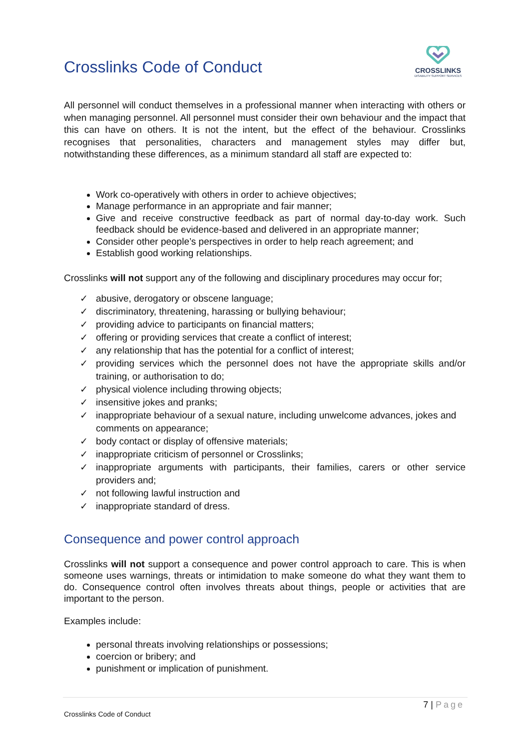Crosslinks Code of Conduct
CROSSLINKS
DISABILITY SUPPORT SERVICES
All personnel will conduct themselves in a professional manner when interacting with others or when managing personnel. All personnel must consider their own behaviour and the impact that this can have on others. It is not the intent, but the effect of the behaviour. Crosslinks recognises that personalities, characters and management styles may differ but, notwithstanding these differences, as a minimum standard all staff are expected to:
Work co-operatively with others in order to achieve objectives;
Manage performance in an appropriate and fair manner;
Give and receive constructive feedback as part of normal day-to-day work. Such feedback should be evidence-based and delivered in an appropriate manner;
Consider other people’s perspectives in order to help reach agreement; and
Establish good working relationships.
Crosslinks will not support any of the following and disciplinary procedures may occur for;
✓ abusive, derogatory or obscene language;
✓ discriminatory, threatening, harassing or bullying behaviour;
✓ providing advice to participants on financial matters;
✓ offering or providing services that create a conflict of interest;
✓ any relationship that has the potential for a conflict of interest;
✓ providing services which the personnel does not have the appropriate skills and/or training, or authorisation to do;
✓ physical violence including throwing objects;
✓ insensitive jokes and pranks;
✓ inappropriate behaviour of a sexual nature, including unwelcome advances, jokes and comments on appearance;
✓ body contact or display of offensive materials;
✓ inappropriate criticism of personnel or Crosslinks;
✓ inappropriate arguments with participants, their families, carers or other service providers and;
✓ not following lawful instruction and
✓ inappropriate standard of dress.
Consequence and power control approach
Crosslinks will not support a consequence and power control approach to care. This is when someone uses warnings, threats or intimidation to make someone do what they want them to do. Consequence control often involves threats about things, people or activities that are important to the person.
Examples include:
personal threats involving relationships or possessions;
coercion or bribery; and
punishment or implication of punishment.
7 | Page
Crosslinks Code of Conduct